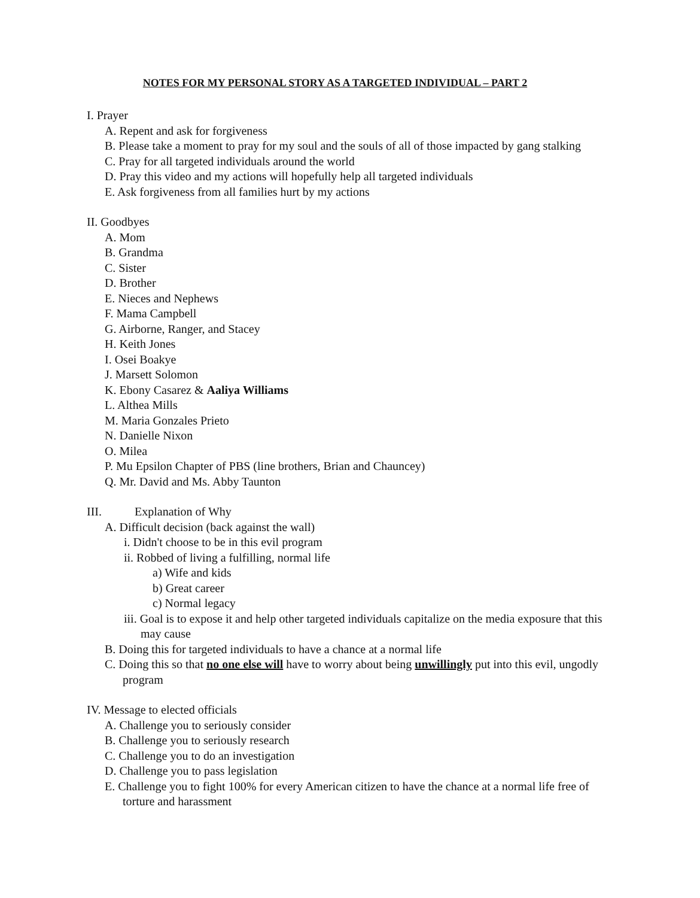NOTES FOR MY PERSONAL STORY AS A TARGETED INDIVIDUAL – PART 2
I. Prayer
A. Repent and ask for forgiveness
B. Please take a moment to pray for my soul and the souls of all of those impacted by gang stalking
C. Pray for all targeted individuals around the world
D. Pray this video and my actions will hopefully help all targeted individuals
E. Ask forgiveness from all families hurt by my actions
II. Goodbyes
A. Mom
B. Grandma
C. Sister
D. Brother
E. Nieces and Nephews
F. Mama Campbell
G. Airborne, Ranger, and Stacey
H. Keith Jones
I. Osei Boakye
J. Marsett Solomon
K. Ebony Casarez & Aaliya Williams
L. Althea Mills
M. Maria Gonzales Prieto
N. Danielle Nixon
O. Milea
P. Mu Epsilon Chapter of PBS (line brothers, Brian and Chauncey)
Q. Mr. David and Ms. Abby Taunton
III. Explanation of Why
A. Difficult decision (back against the wall)
i. Didn't choose to be in this evil program
ii. Robbed of living a fulfilling, normal life
a) Wife and kids
b) Great career
c) Normal legacy
iii. Goal is to expose it and help other targeted individuals capitalize on the media exposure that this may cause
B. Doing this for targeted individuals to have a chance at a normal life
C. Doing this so that no one else will have to worry about being unwillingly put into this evil, ungodly program
IV. Message to elected officials
A. Challenge you to seriously consider
B. Challenge you to seriously research
C. Challenge you to do an investigation
D. Challenge you to pass legislation
E. Challenge you to fight 100% for every American citizen to have the chance at a normal life free of torture and harassment